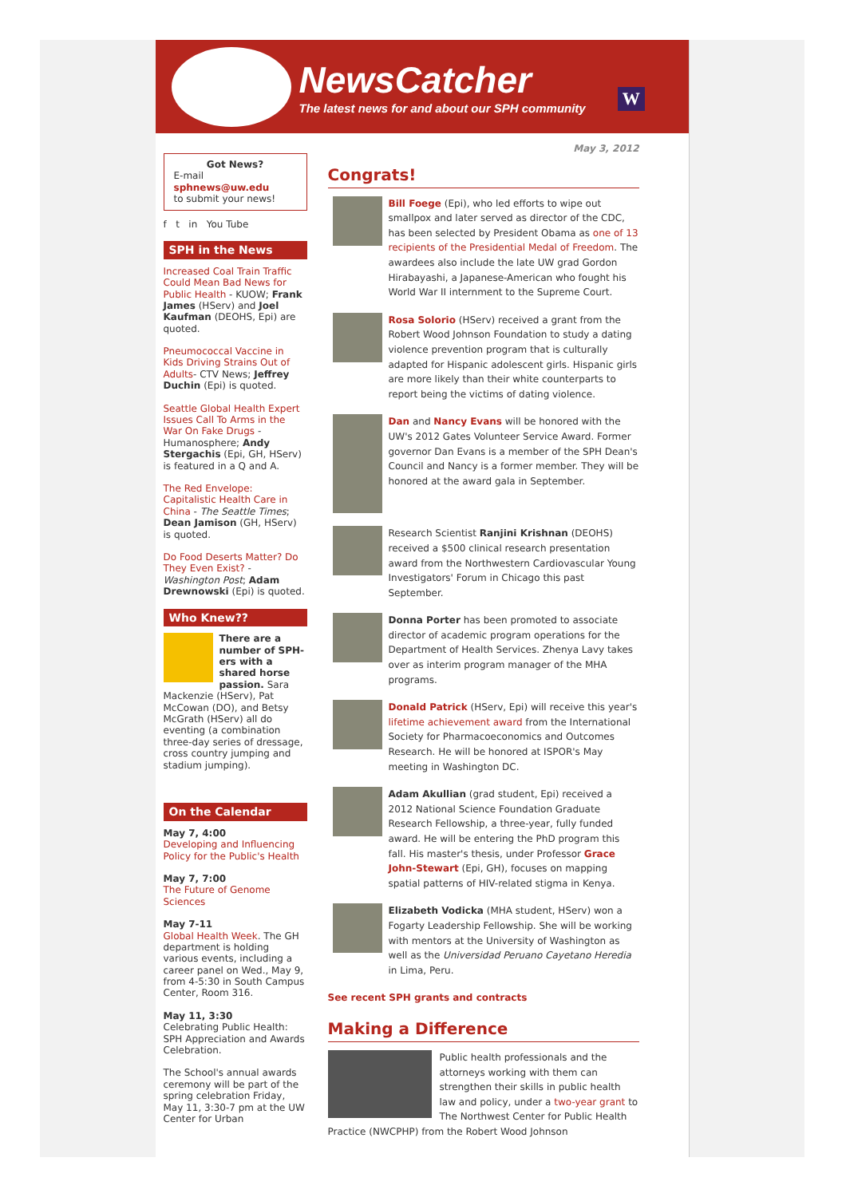NewsCatcher
The latest news for and about our SPH community
W
Got News?
E-mail
sphnews@uw.edu
to submit your news!
f t in You Tube
SPH in the News
Increased Coal Train Traffic Could Mean Bad News for Public Health - KUOW; Frank James (HServ) and Joel Kaufman (DEOHS, Epi) are quoted.
Pneumococcal Vaccine in Kids Driving Strains Out of Adults- CTV News; Jeffrey Duchin (Epi) is quoted.
Seattle Global Health Expert Issues Call To Arms in the War On Fake Drugs - Humanosphere; Andy Stergachis (Epi, GH, HServ) is featured in a Q and A.
The Red Envelope: Capitalistic Health Care in China - The Seattle Times; Dean Jamison (GH, HServ) is quoted.
Do Food Deserts Matter? Do They Even Exist? - Washington Post; Adam Drewnowski (Epi) is quoted.
Who Knew??
There are a number of SPH-ers with a shared horse passion. Sara Mackenzie (HServ), Pat McCowan (DO), and Betsy McGrath (HServ) all do eventing (a combination three-day series of dressage, cross country jumping and stadium jumping).
On the Calendar
May 7, 4:00
Developing and Influencing Policy for the Public's Health
May 7, 7:00
The Future of Genome Sciences
May 7-11
Global Health Week. The GH department is holding various events, including a career panel on Wed., May 9, from 4-5:30 in South Campus Center, Room 316.
May 11, 3:30
Celebrating Public Health: SPH Appreciation and Awards Celebration.
The School's annual awards ceremony will be part of the spring celebration Friday, May 11, 3:30-7 pm at the UW Center for Urban
May 3, 2012
Congrats!
Bill Foege (Epi), who led efforts to wipe out smallpox and later served as director of the CDC, has been selected by President Obama as one of 13 recipients of the Presidential Medal of Freedom. The awardees also include the late UW grad Gordon Hirabayashi, a Japanese-American who fought his World War II internment to the Supreme Court.
Rosa Solorio (HServ) received a grant from the Robert Wood Johnson Foundation to study a dating violence prevention program that is culturally adapted for Hispanic adolescent girls. Hispanic girls are more likely than their white counterparts to report being the victims of dating violence.
Dan and Nancy Evans will be honored with the UW's 2012 Gates Volunteer Service Award. Former governor Dan Evans is a member of the SPH Dean's Council and Nancy is a former member. They will be honored at the award gala in September.
Research Scientist Ranjini Krishnan (DEOHS) received a $500 clinical research presentation award from the Northwestern Cardiovascular Young Investigators' Forum in Chicago this past September.
Donna Porter has been promoted to associate director of academic program operations for the Department of Health Services. Zhenya Lavy takes over as interim program manager of the MHA programs.
Donald Patrick (HServ, Epi) will receive this year's lifetime achievement award from the International Society for Pharmacoeconomics and Outcomes Research. He will be honored at ISPOR's May meeting in Washington DC.
Adam Akullian (grad student, Epi) received a 2012 National Science Foundation Graduate Research Fellowship, a three-year, fully funded award. He will be entering the PhD program this fall. His master's thesis, under Professor Grace John-Stewart (Epi, GH), focuses on mapping spatial patterns of HIV-related stigma in Kenya.
Elizabeth Vodicka (MHA student, HServ) won a Fogarty Leadership Fellowship. She will be working with mentors at the University of Washington as well as the Universidad Peruano Cayetano Heredia in Lima, Peru.
See recent SPH grants and contracts
Making a Difference
Public health professionals and the attorneys working with them can strengthen their skills in public health law and policy, under a two-year grant to The Northwest Center for Public Health Practice (NWCPHP) from the Robert Wood Johnson